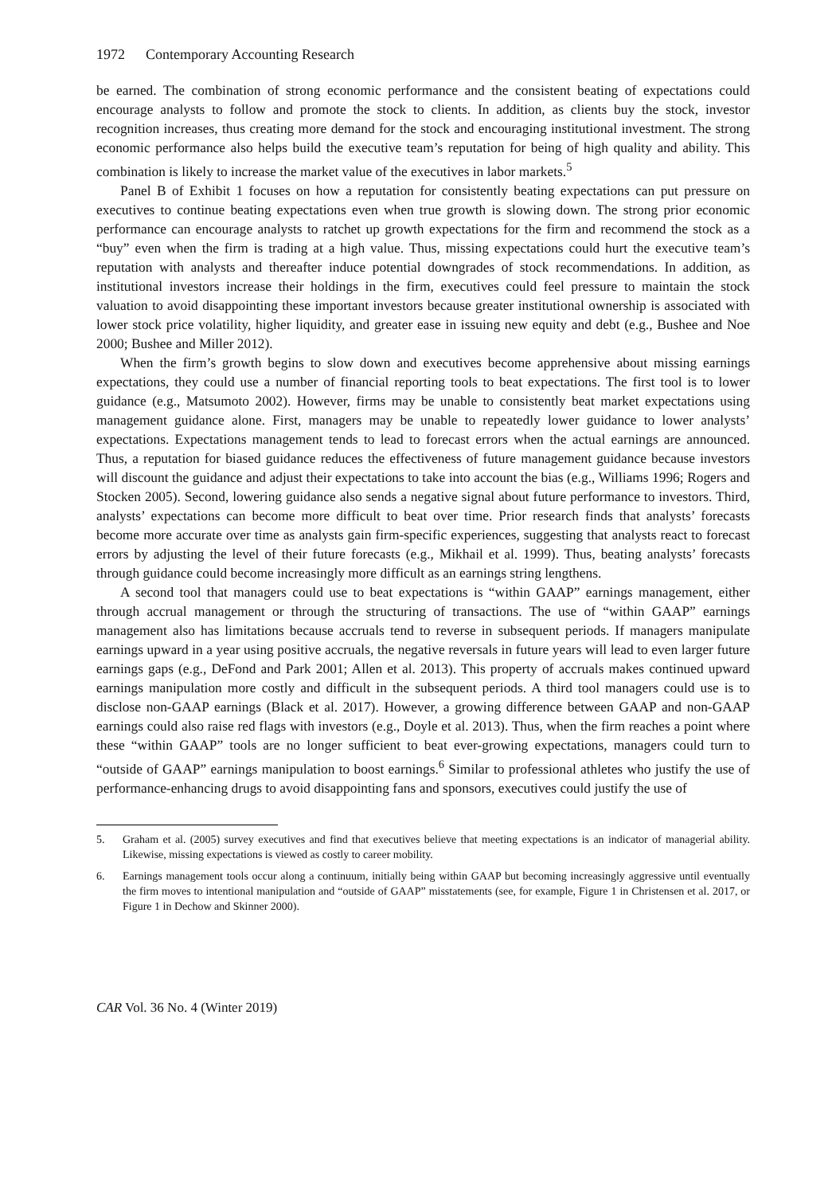1972 Contemporary Accounting Research
be earned. The combination of strong economic performance and the consistent beating of expectations could encourage analysts to follow and promote the stock to clients. In addition, as clients buy the stock, investor recognition increases, thus creating more demand for the stock and encouraging institutional investment. The strong economic performance also helps build the executive team’s reputation for being of high quality and ability. This combination is likely to increase the market value of the executives in labor markets.<sup>5</sup>
Panel B of Exhibit 1 focuses on how a reputation for consistently beating expectations can put pressure on executives to continue beating expectations even when true growth is slowing down. The strong prior economic performance can encourage analysts to ratchet up growth expectations for the firm and recommend the stock as a “buy” even when the firm is trading at a high value. Thus, missing expectations could hurt the executive team’s reputation with analysts and thereafter induce potential downgrades of stock recommendations. In addition, as institutional investors increase their holdings in the firm, executives could feel pressure to maintain the stock valuation to avoid disappointing these important investors because greater institutional ownership is associated with lower stock price volatility, higher liquidity, and greater ease in issuing new equity and debt (e.g., Bushee and Noe 2000; Bushee and Miller 2012).
When the firm’s growth begins to slow down and executives become apprehensive about missing earnings expectations, they could use a number of financial reporting tools to beat expectations. The first tool is to lower guidance (e.g., Matsumoto 2002). However, firms may be unable to consistently beat market expectations using management guidance alone. First, managers may be unable to repeatedly lower guidance to lower analysts’ expectations. Expectations management tends to lead to forecast errors when the actual earnings are announced. Thus, a reputation for biased guidance reduces the effectiveness of future management guidance because investors will discount the guidance and adjust their expectations to take into account the bias (e.g., Williams 1996; Rogers and Stocken 2005). Second, lowering guidance also sends a negative signal about future performance to investors. Third, analysts’ expectations can become more difficult to beat over time. Prior research finds that analysts’ forecasts become more accurate over time as analysts gain firm-specific experiences, suggesting that analysts react to forecast errors by adjusting the level of their future forecasts (e.g., Mikhail et al. 1999). Thus, beating analysts’ forecasts through guidance could become increasingly more difficult as an earnings string lengthens.
A second tool that managers could use to beat expectations is “within GAAP” earnings management, either through accrual management or through the structuring of transactions. The use of “within GAAP” earnings management also has limitations because accruals tend to reverse in subsequent periods. If managers manipulate earnings upward in a year using positive accruals, the negative reversals in future years will lead to even larger future earnings gaps (e.g., DeFond and Park 2001; Allen et al. 2013). This property of accruals makes continued upward earnings manipulation more costly and difficult in the subsequent periods. A third tool managers could use is to disclose non-GAAP earnings (Black et al. 2017). However, a growing difference between GAAP and non-GAAP earnings could also raise red flags with investors (e.g., Doyle et al. 2013). Thus, when the firm reaches a point where these “within GAAP” tools are no longer sufficient to beat ever-growing expectations, managers could turn to “outside of GAAP” earnings manipulation to boost earnings.<sup>6</sup> Similar to professional athletes who justify the use of performance-enhancing drugs to avoid disappointing fans and sponsors, executives could justify the use of
5. Graham et al. (2005) survey executives and find that executives believe that meeting expectations is an indicator of managerial ability. Likewise, missing expectations is viewed as costly to career mobility.
6. Earnings management tools occur along a continuum, initially being within GAAP but becoming increasingly aggressive until eventually the firm moves to intentional manipulation and “outside of GAAP” misstatements (see, for example, Figure 1 in Christensen et al. 2017, or Figure 1 in Dechow and Skinner 2000).
CAR Vol. 36 No. 4 (Winter 2019)